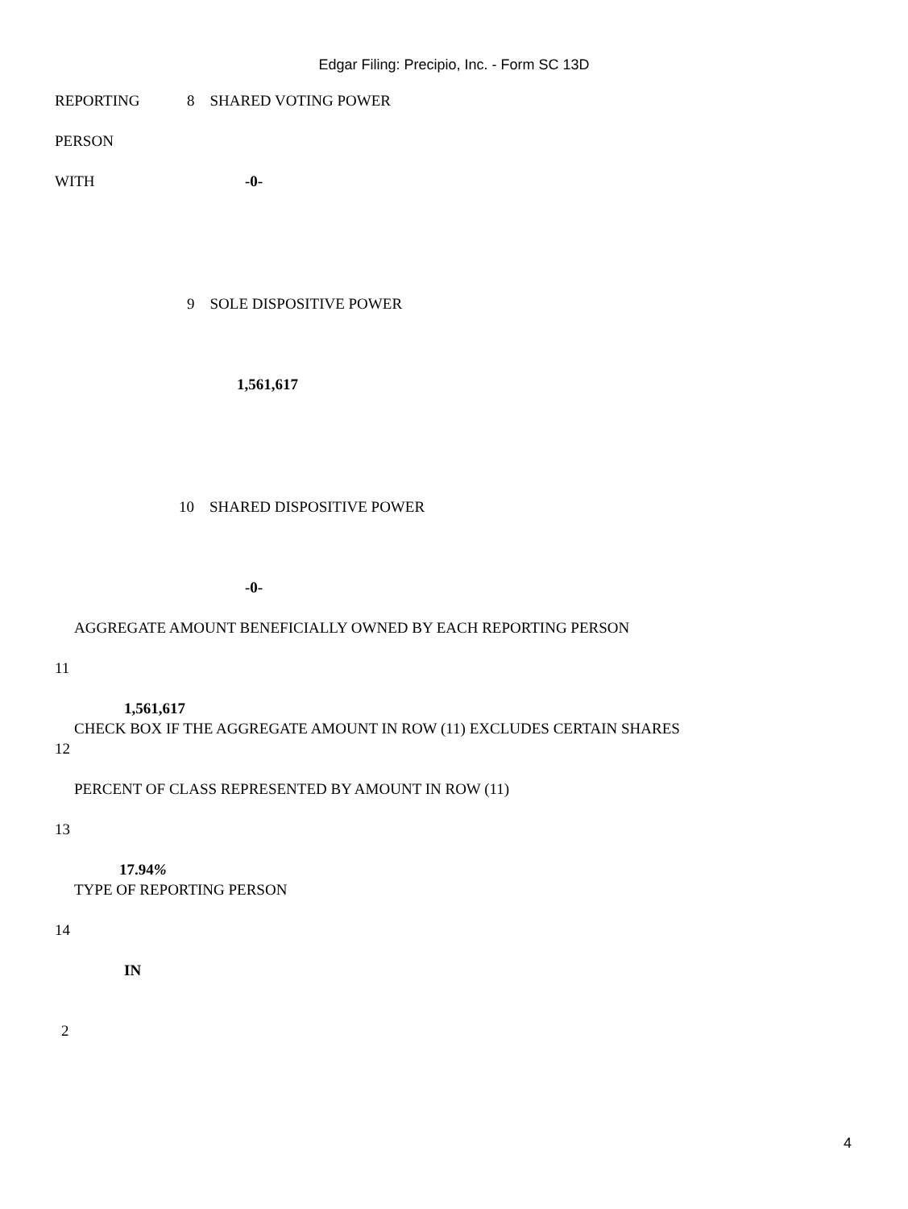Edgar Filing: Precipio, Inc. - Form SC 13D
REPORTING 8 SHARED VOTING POWER
PERSON
WITH -0-
9 SOLE DISPOSITIVE POWER
1,561,617
10 SHARED DISPOSITIVE POWER
-0-
AGGREGATE AMOUNT BENEFICIALLY OWNED BY EACH REPORTING PERSON
11
1,561,617
CHECK BOX IF THE AGGREGATE AMOUNT IN ROW (11) EXCLUDES CERTAIN SHARES
12
PERCENT OF CLASS REPRESENTED BY AMOUNT IN ROW (11)
13
17.94%
TYPE OF REPORTING PERSON
14
IN
2
4